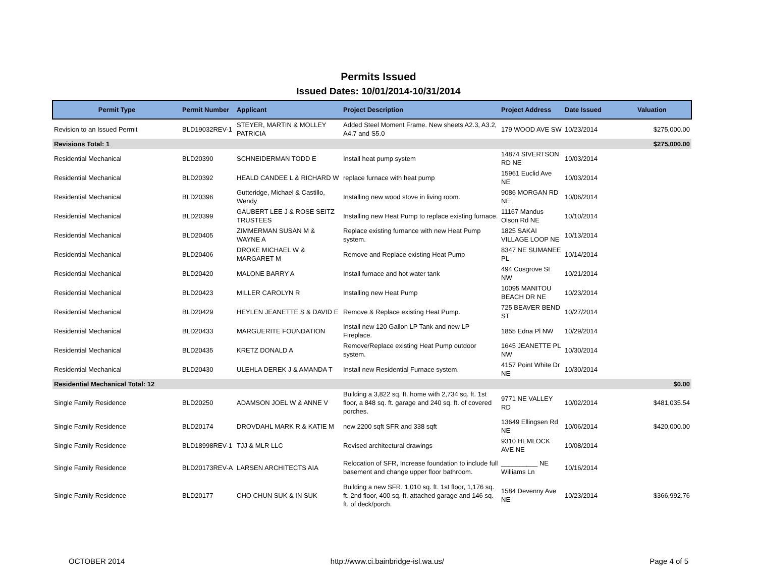Permits Issued
Issued Dates: 10/01/2014-10/31/2014
| Permit Type | Permit Number | Applicant | Project Description | Project Address | Date Issued | Valuation |
| --- | --- | --- | --- | --- | --- | --- |
| Revision to an Issued Permit | BLD19032REV-1 | STEYER, MARTIN & MOLLEY PATRICIA | Added Steel Moment Frame. New sheets A2.3, A3.2, A4.7 and S5.0 | 179 WOOD AVE SW | 10/23/2014 | $275,000.00 |
| Revisions Total: 1 | | | | | | $275,000.00 |
| Residential Mechanical | BLD20390 | SCHNEIDERMAN TODD E | Install heat pump system | 14874 SIVERTSON RD NE | 10/03/2014 | |
| Residential Mechanical | BLD20392 | HEALD CANDEE L & RICHARD W | replace furnace with heat pump | 15961 Euclid Ave NE | 10/03/2014 | |
| Residential Mechanical | BLD20396 | Gutteridge, Michael & Castillo, Wendy | Installing new wood stove in living room. | 9086 MORGAN RD NE | 10/06/2014 | |
| Residential Mechanical | BLD20399 | GAUBERT LEE J & ROSE SEITZ TRUSTEES | Installing new Heat Pump to replace existing furnace. | 11167 Mandus Olson Rd NE | 10/10/2014 | |
| Residential Mechanical | BLD20405 | ZIMMERMAN SUSAN M & WAYNE A | Replace existing furnance with new Heat Pump system. | 1825 SAKAI VILLAGE LOOP NE | 10/13/2014 | |
| Residential Mechanical | BLD20406 | DROKE MICHAEL W & MARGARET M | Remove and Replace existing Heat Pump | 8347 NE SUMANEE PL | 10/14/2014 | |
| Residential Mechanical | BLD20420 | MALONE BARRY A | Install furnace and hot water tank | 494 Cosgrove St NW | 10/21/2014 | |
| Residential Mechanical | BLD20423 | MILLER CAROLYN R | Installing new Heat Pump | 10095 MANITOU BEACH DR NE | 10/23/2014 | |
| Residential Mechanical | BLD20429 | HEYLEN JEANETTE S & DAVID E | Remove & Replace existing Heat Pump. | 725 BEAVER BEND ST | 10/27/2014 | |
| Residential Mechanical | BLD20433 | MARGUERITE FOUNDATION | Install new 120 Gallon LP Tank and new LP Fireplace. | 1855 Edna Pl NW | 10/29/2014 | |
| Residential Mechanical | BLD20435 | KRETZ DONALD A | Remove/Replace existing Heat Pump outdoor system. | 1645 JEANETTE PL NW | 10/30/2014 | |
| Residential Mechanical | BLD20430 | ULEHLA DEREK J & AMANDA T | Install new Residential Furnace system. | 4157 Point White Dr NE | 10/30/2014 | |
| Residential Mechanical Total: 12 | | | | | | $0.00 |
| Single Family Residence | BLD20250 | ADAMSON JOEL W & ANNE V | Building a 3,822 sq. ft. home with 2,734 sq. ft. 1st floor, a 848 sq. ft. garage and 240 sq. ft. of covered porches. | 9771 NE VALLEY RD | 10/02/2014 | $481,035.54 |
| Single Family Residence | BLD20174 | DROVDAHL MARK R & KATIE M | new 2200 sqft SFR and 338 sqft | 13649 Ellingsen Rd NE | 10/06/2014 | $420,000.00 |
| Single Family Residence | BLD18998REV-1 | TJJ & MLR LLC | Revised architectural drawings | 9310 HEMLOCK AVE NE | 10/08/2014 | |
| Single Family Residence | BLD20173REV-A | LARSEN ARCHITECTS AIA | Relocation of SFR, Increase foundation to include full basement and change upper floor bathroom. | __________ NE Williams Ln | 10/16/2014 | |
| Single Family Residence | BLD20177 | CHO CHUN SUK & IN SUK | Building a new SFR. 1,010 sq. ft. 1st floor, 1,176 sq. ft. 2nd floor, 400 sq. ft. attached garage and 146 sq. ft. of deck/porch. | 1584 Devenny Ave NE | 10/23/2014 | $366,992.76 |
OCTOBER 2014 http://www.ci.bainbridge-isl.wa.us/ Page 4 of 5